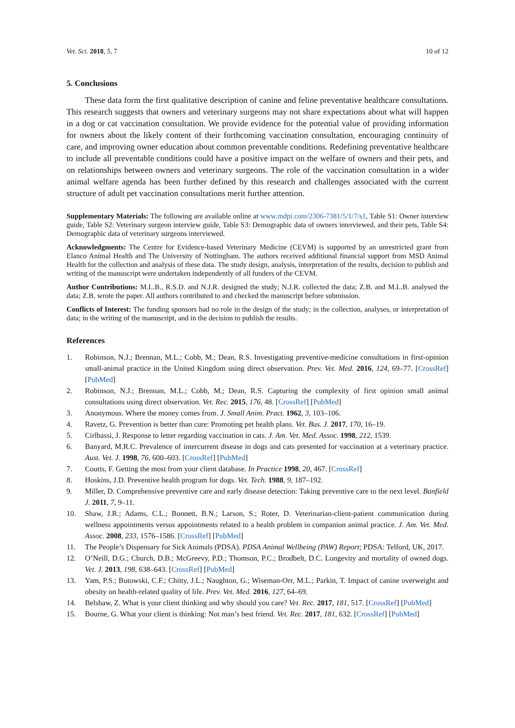Vet. Sci. 2018, 5, 7 10 of 12
5. Conclusions
These data form the first qualitative description of canine and feline preventative healthcare consultations. This research suggests that owners and veterinary surgeons may not share expectations about what will happen in a dog or cat vaccination consultation. We provide evidence for the potential value of providing information for owners about the likely content of their forthcoming vaccination consultation, encouraging continuity of care, and improving owner education about common preventable conditions. Redefining preventative healthcare to include all preventable conditions could have a positive impact on the welfare of owners and their pets, and on relationships between owners and veterinary surgeons. The role of the vaccination consultation in a wider animal welfare agenda has been further defined by this research and challenges associated with the current structure of adult pet vaccination consultations merit further attention.
Supplementary Materials: The following are available online at www.mdpi.com/2306-7381/5/1/7/s1, Table S1: Owner interview guide, Table S2: Veterinary surgeon interview guide, Table S3: Demographic data of owners interviewed, and their pets, Table S4: Demographic data of veterinary surgeons interviewed.
Acknowledgments: The Centre for Evidence-based Veterinary Medicine (CEVM) is supported by an unrestricted grant from Elanco Animal Health and The University of Nottingham. The authors received additional financial support from MSD Animal Health for the collection and analysis of these data. The study design, analysis, interpretation of the results, decision to publish and writing of the manuscript were undertaken independently of all funders of the CEVM.
Author Contributions: M.L.B., R.S.D. and N.J.R. designed the study; N.J.R. collected the data; Z.B. and M.L.B. analysed the data; Z.B. wrote the paper. All authors contributed to and checked the manuscript before submission.
Conflicts of Interest: The funding sponsors had no role in the design of the study; in the collection, analyses, or interpretation of data; in the writing of the manuscript, and in the decision to publish the results.
References
1. Robinson, N.J.; Brennan, M.L.; Cobb, M.; Dean, R.S. Investigating preventive-medicine consultations in first-opinion small-animal practice in the United Kingdom using direct observation. Prev. Vet. Med. 2016, 124, 69–77. [CrossRef] [PubMed]
2. Robinson, N.J.; Brennan, M.L.; Cobb, M.; Dean, R.S. Capturing the complexity of first opinion small animal consultations using direct observation. Vet. Rec. 2015, 176, 48. [CrossRef] [PubMed]
3. Anonymous. Where the money comes from. J. Small Anim. Pract. 1962, 3, 103–106.
4. Ravetz, G. Prevention is better than cure: Promoting pet health plans. Vet. Bus. J. 2017, 170, 16–19.
5. Cirlbassi, J. Response to letter regarding vaccination in cats. J. Am. Vet. Med. Assoc. 1998, 212, 1539.
6. Banyard, M.R.C. Prevalence of intercurrent disease in dogs and cats presented for vaccination at a veterinary practice. Aust. Vet. J. 1998, 76, 600–603. [CrossRef] [PubMed]
7. Coutts, F. Getting the most from your client database. In Practice 1998, 20, 467. [CrossRef]
8. Hoskins, J.D. Preventive health program for dogs. Vet. Tech. 1988, 9, 187–192.
9. Miller, D. Comprehensive preventive care and early disease detection: Taking preventive care to the next level. Banfield J. 2011, 7, 9–11.
10. Shaw, J.R.; Adams, C.L.; Bonnett, B.N.; Larson, S.; Roter, D. Veterinarian-client-patient communication during wellness appointments versus appointments related to a health problem in companion animal practice. J. Am. Vet. Med. Assoc. 2008, 233, 1576–1586. [CrossRef] [PubMed]
11. The People’s Dispensary for Sick Animals (PDSA). PDSA Animal Wellbeing (PAW) Report; PDSA: Telford, UK, 2017.
12. O’Neill, D.G.; Church, D.B.; McGreevy, P.D.; Thomson, P.C.; Brodbelt, D.C. Longevity and mortality of owned dogs. Vet. J. 2013, 198, 638–643. [CrossRef] [PubMed]
13. Yam, P.S.; Butowski, C.F.; Chitty, J.L.; Naughton, G.; Wiseman-Orr, M.L.; Parkin, T. Impact of canine overweight and obesity on health-related quality of life. Prev. Vet. Med. 2016, 127, 64–69.
14. Belshaw, Z. What is your client thinking and why should you care? Vet. Rec. 2017, 181, 517. [CrossRef] [PubMed]
15. Bourne, G. What your client is thinking: Not man’s best friend. Vet. Rec. 2017, 181, 632. [CrossRef] [PubMed]